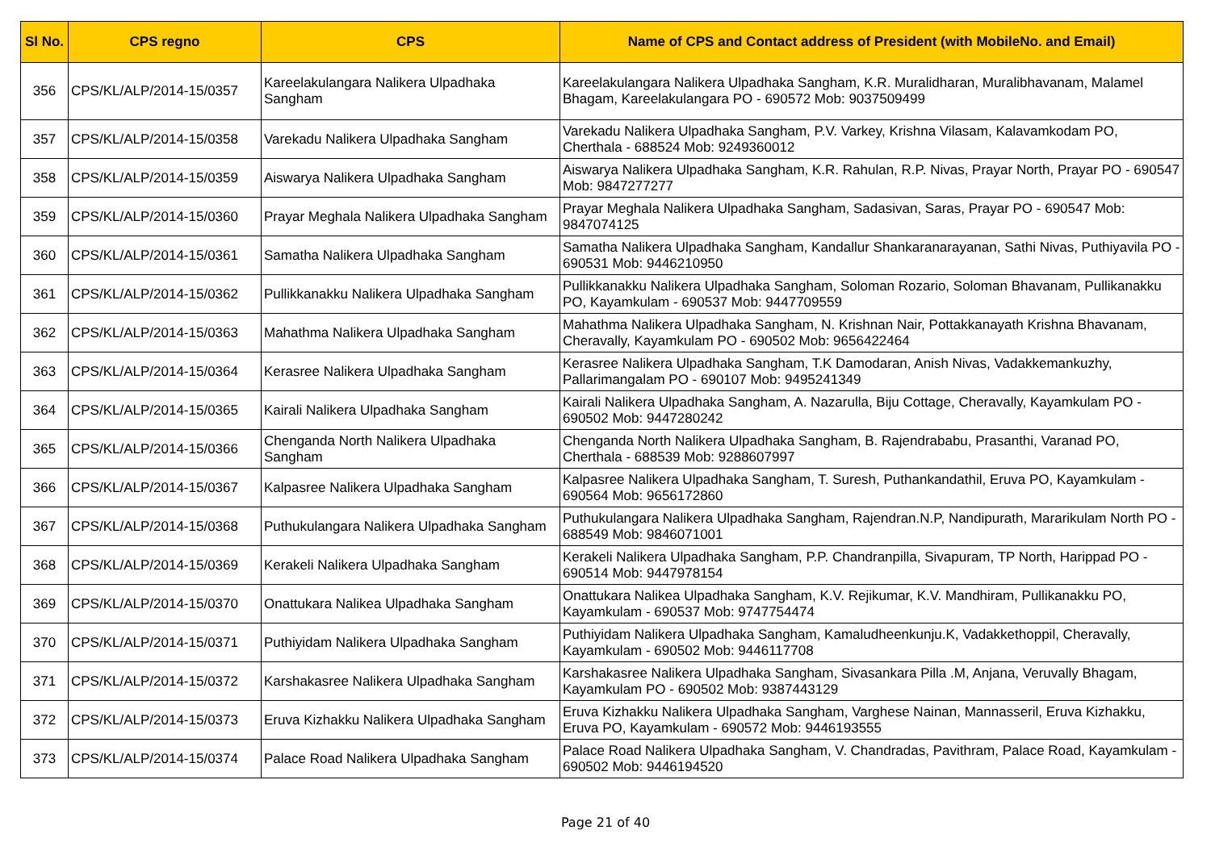| Sl No. | CPS regno | CPS | Name of CPS and Contact address of President (with MobileNo. and Email) |
| --- | --- | --- | --- |
| 356 | CPS/KL/ALP/2014-15/0357 | Kareelakulangara Nalikera Ulpadhaka Sangham | Kareelakulangara Nalikera Ulpadhaka Sangham, K.R. Muralidharan, Muralibhavanam, Malamel Bhagam, Kareelakulangara PO - 690572 Mob: 9037509499 |
| 357 | CPS/KL/ALP/2014-15/0358 | Varekadu Nalikera Ulpadhaka Sangham | Varekadu Nalikera Ulpadhaka Sangham, P.V. Varkey, Krishna Vilasam, Kalavamkodam PO, Cherthala - 688524 Mob: 9249360012 |
| 358 | CPS/KL/ALP/2014-15/0359 | Aiswarya Nalikera Ulpadhaka Sangham | Aiswarya Nalikera Ulpadhaka Sangham, K.R. Rahulan, R.P. Nivas, Prayar North, Prayar PO - 690547 Mob: 9847277277 |
| 359 | CPS/KL/ALP/2014-15/0360 | Prayar Meghala Nalikera Ulpadhaka Sangham | Prayar Meghala Nalikera Ulpadhaka Sangham, Sadasivan, Saras, Prayar PO - 690547 Mob: 9847074125 |
| 360 | CPS/KL/ALP/2014-15/0361 | Samatha Nalikera Ulpadhaka Sangham | Samatha Nalikera Ulpadhaka Sangham, Kandallur Shankaranarayanan, Sathi Nivas, Puthiyavila PO - 690531 Mob: 9446210950 |
| 361 | CPS/KL/ALP/2014-15/0362 | Pullikkanakku Nalikera Ulpadhaka Sangham | Pullikkanakku Nalikera Ulpadhaka Sangham, Soloman Rozario, Soloman Bhavanam, Pullikanakku PO, Kayamkulam - 690537 Mob: 9447709559 |
| 362 | CPS/KL/ALP/2014-15/0363 | Mahathma Nalikera Ulpadhaka Sangham | Mahathma Nalikera Ulpadhaka Sangham, N. Krishnan Nair, Pottakkanayath Krishna Bhavanam, Cheravally, Kayamkulam PO - 690502 Mob: 9656422464 |
| 363 | CPS/KL/ALP/2014-15/0364 | Kerasree Nalikera Ulpadhaka Sangham | Kerasree Nalikera Ulpadhaka Sangham, T.K Damodaran, Anish Nivas, Vadakkemankuzhy, Pallarimangalam PO - 690107 Mob: 9495241349 |
| 364 | CPS/KL/ALP/2014-15/0365 | Kairali Nalikera Ulpadhaka Sangham | Kairali Nalikera Ulpadhaka Sangham, A. Nazarulla, Biju Cottage, Cheravally, Kayamkulam PO - 690502 Mob: 9447280242 |
| 365 | CPS/KL/ALP/2014-15/0366 | Chenganda North Nalikera Ulpadhaka Sangham | Chenganda North Nalikera Ulpadhaka Sangham, B. Rajendrababu, Prasanthi, Varanad PO, Cherthala - 688539 Mob: 9288607997 |
| 366 | CPS/KL/ALP/2014-15/0367 | Kalpasree Nalikera Ulpadhaka Sangham | Kalpasree Nalikera Ulpadhaka Sangham, T. Suresh, Puthankandathil, Eruva PO, Kayamkulam - 690564 Mob: 9656172860 |
| 367 | CPS/KL/ALP/2014-15/0368 | Puthukulangara Nalikera Ulpadhaka Sangham | Puthukulangara Nalikera Ulpadhaka Sangham, Rajendran.N.P, Nandipurath, Mararikulam North PO - 688549 Mob: 9846071001 |
| 368 | CPS/KL/ALP/2014-15/0369 | Kerakeli Nalikera Ulpadhaka Sangham | Kerakeli Nalikera Ulpadhaka Sangham, P.P. Chandranpilla, Sivapuram, TP North, Harippad PO - 690514 Mob: 9447978154 |
| 369 | CPS/KL/ALP/2014-15/0370 | Onattukara Nalikea Ulpadhaka Sangham | Onattukara Nalikea Ulpadhaka Sangham, K.V. Rejikumar, K.V. Mandhiram, Pullikanakku PO, Kayamkulam - 690537 Mob: 9747754474 |
| 370 | CPS/KL/ALP/2014-15/0371 | Puthiyidam Nalikera Ulpadhaka Sangham | Puthiyidam Nalikera Ulpadhaka Sangham, Kamaludheenkunju.K, Vadakkethoppil, Cheravally, Kayamkulam - 690502 Mob: 9446117708 |
| 371 | CPS/KL/ALP/2014-15/0372 | Karshakasree Nalikera Ulpadhaka Sangham | Karshakasree Nalikera Ulpadhaka Sangham, Sivasankara Pilla .M, Anjana, Veruvally Bhagam, Kayamkulam PO - 690502 Mob: 9387443129 |
| 372 | CPS/KL/ALP/2014-15/0373 | Eruva Kizhakku Nalikera Ulpadhaka Sangham | Eruva Kizhakku Nalikera Ulpadhaka Sangham, Varghese Nainan, Mannasseril, Eruva Kizhakku, Eruva PO, Kayamkulam - 690572 Mob: 9446193555 |
| 373 | CPS/KL/ALP/2014-15/0374 | Palace Road Nalikera Ulpadhaka Sangham | Palace Road Nalikera Ulpadhaka Sangham, V. Chandradas, Pavithram, Palace Road, Kayamkulam - 690502 Mob: 9446194520 |
Page 21 of 40